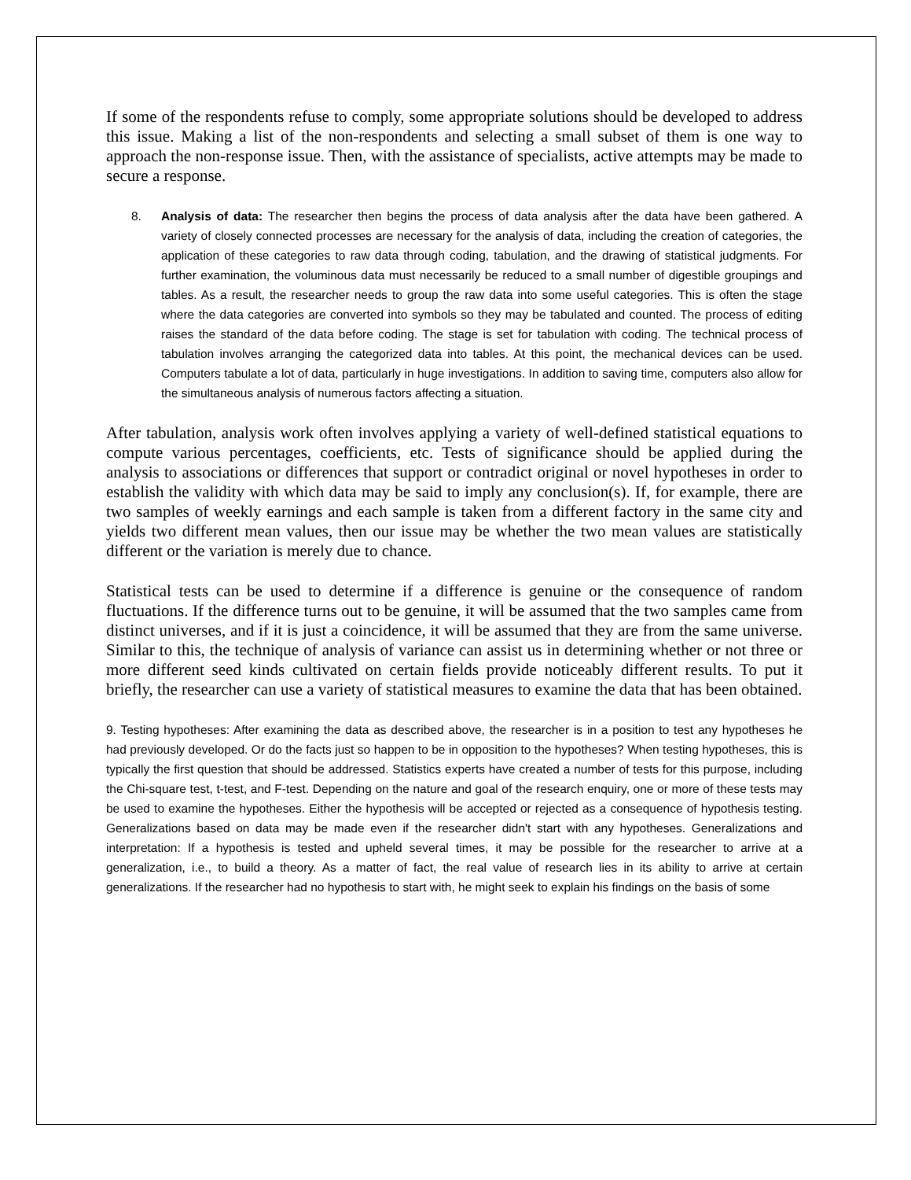If some of the respondents refuse to comply, some appropriate solutions should be developed to address this issue. Making a list of the non-respondents and selecting a small subset of them is one way to approach the non-response issue. Then, with the assistance of specialists, active attempts may be made to secure a response.
8. Analysis of data: The researcher then begins the process of data analysis after the data have been gathered. A variety of closely connected processes are necessary for the analysis of data, including the creation of categories, the application of these categories to raw data through coding, tabulation, and the drawing of statistical judgments. For further examination, the voluminous data must necessarily be reduced to a small number of digestible groupings and tables. As a result, the researcher needs to group the raw data into some useful categories. This is often the stage where the data categories are converted into symbols so they may be tabulated and counted. The process of editing raises the standard of the data before coding. The stage is set for tabulation with coding. The technical process of tabulation involves arranging the categorized data into tables. At this point, the mechanical devices can be used. Computers tabulate a lot of data, particularly in huge investigations. In addition to saving time, computers also allow for the simultaneous analysis of numerous factors affecting a situation.
After tabulation, analysis work often involves applying a variety of well-defined statistical equations to compute various percentages, coefficients, etc. Tests of significance should be applied during the analysis to associations or differences that support or contradict original or novel hypotheses in order to establish the validity with which data may be said to imply any conclusion(s). If, for example, there are two samples of weekly earnings and each sample is taken from a different factory in the same city and yields two different mean values, then our issue may be whether the two mean values are statistically different or the variation is merely due to chance.
Statistical tests can be used to determine if a difference is genuine or the consequence of random fluctuations. If the difference turns out to be genuine, it will be assumed that the two samples came from distinct universes, and if it is just a coincidence, it will be assumed that they are from the same universe. Similar to this, the technique of analysis of variance can assist us in determining whether or not three or more different seed kinds cultivated on certain fields provide noticeably different results. To put it briefly, the researcher can use a variety of statistical measures to examine the data that has been obtained.
9. Testing hypotheses: After examining the data as described above, the researcher is in a position to test any hypotheses he had previously developed. Or do the facts just so happen to be in opposition to the hypotheses? When testing hypotheses, this is typically the first question that should be addressed. Statistics experts have created a number of tests for this purpose, including the Chi-square test, t-test, and F-test. Depending on the nature and goal of the research enquiry, one or more of these tests may be used to examine the hypotheses. Either the hypothesis will be accepted or rejected as a consequence of hypothesis testing. Generalizations based on data may be made even if the researcher didn't start with any hypotheses. Generalizations and interpretation: If a hypothesis is tested and upheld several times, it may be possible for the researcher to arrive at a generalization, i.e., to build a theory. As a matter of fact, the real value of research lies in its ability to arrive at certain generalizations. If the researcher had no hypothesis to start with, he might seek to explain his findings on the basis of some